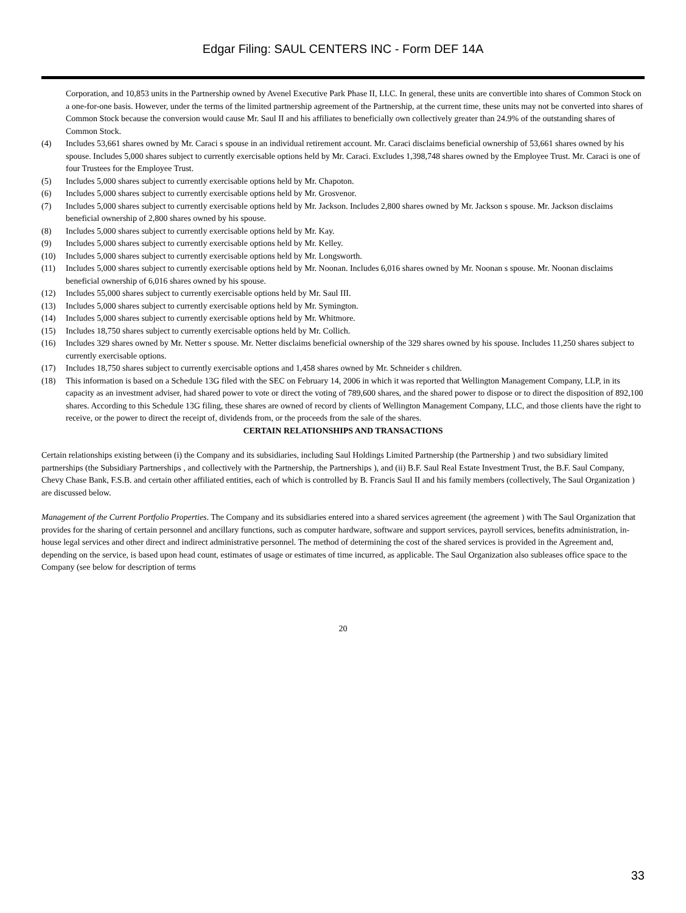Edgar Filing: SAUL CENTERS INC - Form DEF 14A
Corporation, and 10,853 units in the Partnership owned by Avenel Executive Park Phase II, LLC. In general, these units are convertible into shares of Common Stock on a one-for-one basis. However, under the terms of the limited partnership agreement of the Partnership, at the current time, these units may not be converted into shares of Common Stock because the conversion would cause Mr. Saul II and his affiliates to beneficially own collectively greater than 24.9% of the outstanding shares of Common Stock.
(4) Includes 53,661 shares owned by Mr. Caraci s spouse in an individual retirement account. Mr. Caraci disclaims beneficial ownership of 53,661 shares owned by his spouse. Includes 5,000 shares subject to currently exercisable options held by Mr. Caraci. Excludes 1,398,748 shares owned by the Employee Trust. Mr. Caraci is one of four Trustees for the Employee Trust.
(5) Includes 5,000 shares subject to currently exercisable options held by Mr. Chapoton.
(6) Includes 5,000 shares subject to currently exercisable options held by Mr. Grosvenor.
(7) Includes 5,000 shares subject to currently exercisable options held by Mr. Jackson. Includes 2,800 shares owned by Mr. Jackson s spouse. Mr. Jackson disclaims beneficial ownership of 2,800 shares owned by his spouse.
(8) Includes 5,000 shares subject to currently exercisable options held by Mr. Kay.
(9) Includes 5,000 shares subject to currently exercisable options held by Mr. Kelley.
(10) Includes 5,000 shares subject to currently exercisable options held by Mr. Longsworth.
(11) Includes 5,000 shares subject to currently exercisable options held by Mr. Noonan. Includes 6,016 shares owned by Mr. Noonan s spouse. Mr. Noonan disclaims beneficial ownership of 6,016 shares owned by his spouse.
(12) Includes 55,000 shares subject to currently exercisable options held by Mr. Saul III.
(13) Includes 5,000 shares subject to currently exercisable options held by Mr. Symington.
(14) Includes 5,000 shares subject to currently exercisable options held by Mr. Whitmore.
(15) Includes 18,750 shares subject to currently exercisable options held by Mr. Collich.
(16) Includes 329 shares owned by Mr. Netter s spouse. Mr. Netter disclaims beneficial ownership of the 329 shares owned by his spouse. Includes 11,250 shares subject to currently exercisable options.
(17) Includes 18,750 shares subject to currently exercisable options and 1,458 shares owned by Mr. Schneider s children.
(18) This information is based on a Schedule 13G filed with the SEC on February 14, 2006 in which it was reported that Wellington Management Company, LLP, in its capacity as an investment adviser, had shared power to vote or direct the voting of 789,600 shares, and the shared power to dispose or to direct the disposition of 892,100 shares. According to this Schedule 13G filing, these shares are owned of record by clients of Wellington Management Company, LLC, and those clients have the right to receive, or the power to direct the receipt of, dividends from, or the proceeds from the sale of the shares.
CERTAIN RELATIONSHIPS AND TRANSACTIONS
Certain relationships existing between (i) the Company and its subsidiaries, including Saul Holdings Limited Partnership (the Partnership ) and two subsidiary limited partnerships (the Subsidiary Partnerships , and collectively with the Partnership, the Partnerships ), and (ii) B.F. Saul Real Estate Investment Trust, the B.F. Saul Company, Chevy Chase Bank, F.S.B. and certain other affiliated entities, each of which is controlled by B. Francis Saul II and his family members (collectively, The Saul Organization ) are discussed below.
Management of the Current Portfolio Properties. The Company and its subsidiaries entered into a shared services agreement (the agreement ) with The Saul Organization that provides for the sharing of certain personnel and ancillary functions, such as computer hardware, software and support services, payroll services, benefits administration, in-house legal services and other direct and indirect administrative personnel. The method of determining the cost of the shared services is provided in the Agreement and, depending on the service, is based upon head count, estimates of usage or estimates of time incurred, as applicable. The Saul Organization also subleases office space to the Company (see below for description of terms
20
33